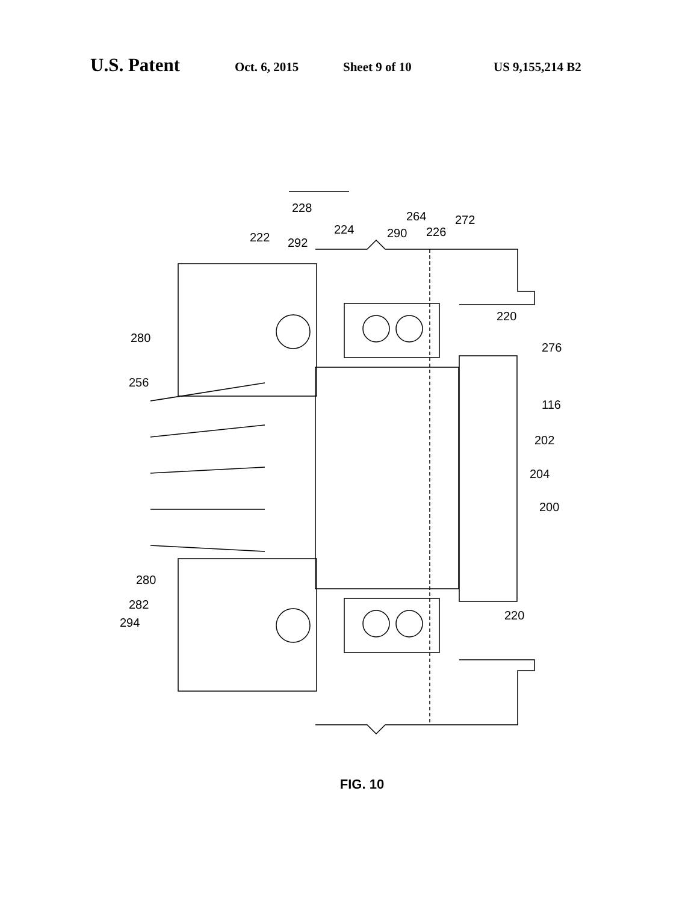U.S. Patent
Oct. 6, 2015 Sheet 9 of 10 US 9,155,214 B2
228
222
292
224
290
264
226
272
220
280
276
256
116
202
204
200
280
282
294
220
FIG. 10